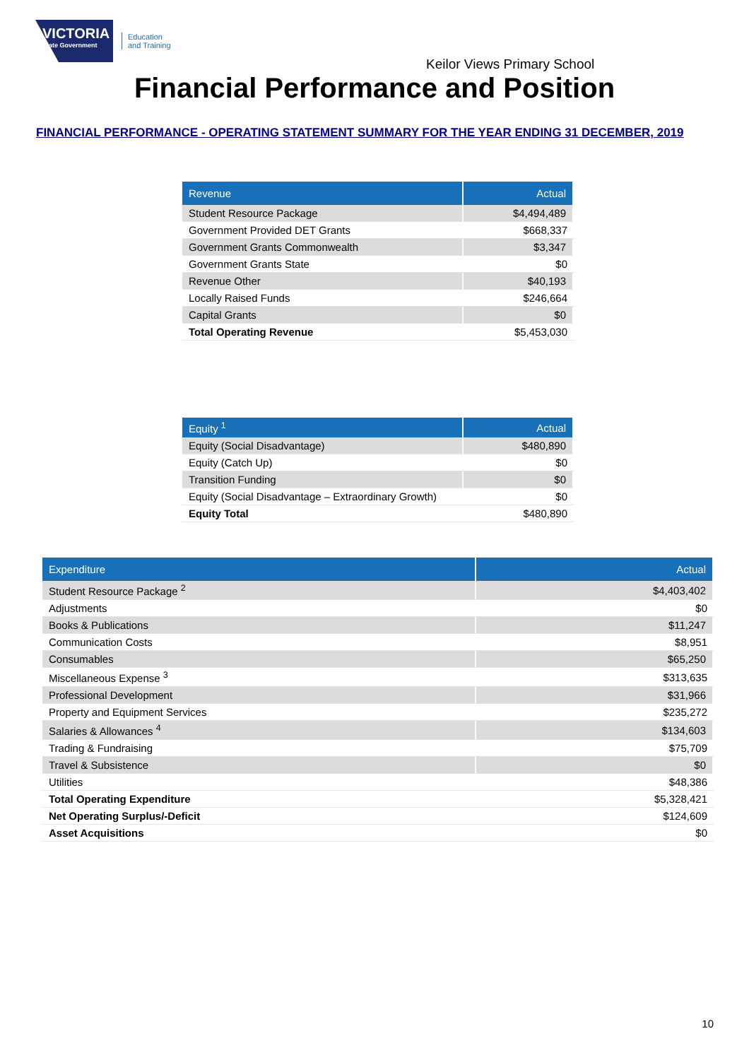VICTORIA
State Government
Education
and Training
Keilor Views Primary School
Financial Performance and Position
FINANCIAL PERFORMANCE - OPERATING STATEMENT SUMMARY FOR THE YEAR ENDING 31 DECEMBER, 2019
| Revenue | Actual |
| --- | --- |
| Student Resource Package | $4,494,489 |
| Government Provided DET Grants | $668,337 |
| Government Grants Commonwealth | $3,347 |
| Government Grants State | $0 |
| Revenue Other | $40,193 |
| Locally Raised Funds | $246,664 |
| Capital Grants | $0 |
| Total Operating Revenue | $5,453,030 |
| Equity <sup>1</sup> | Actual |
| --- | --- |
| Equity (Social Disadvantage) | $480,890 |
| Equity (Catch Up) | $0 |
| Transition Funding | $0 |
| Equity (Social Disadvantage – Extraordinary Growth) | $0 |
| Equity Total | $480,890 |
| Expenditure | Actual |
| --- | --- |
| Student Resource Package <sup>2</sup> | $4,403,402 |
| Adjustments | $0 |
| Books & Publications | $11,247 |
| Communication Costs | $8,951 |
| Consumables | $65,250 |
| Miscellaneous Expense <sup>3</sup> | $313,635 |
| Professional Development | $31,966 |
| Property and Equipment Services | $235,272 |
| Salaries & Allowances <sup>4</sup> | $134,603 |
| Trading & Fundraising | $75,709 |
| Travel & Subsistence | $0 |
| Utilities | $48,386 |
| Total Operating Expenditure | $5,328,421 |
| Net Operating Surplus/-Deficit | $124,609 |
| Asset Acquisitions | $0 |
10